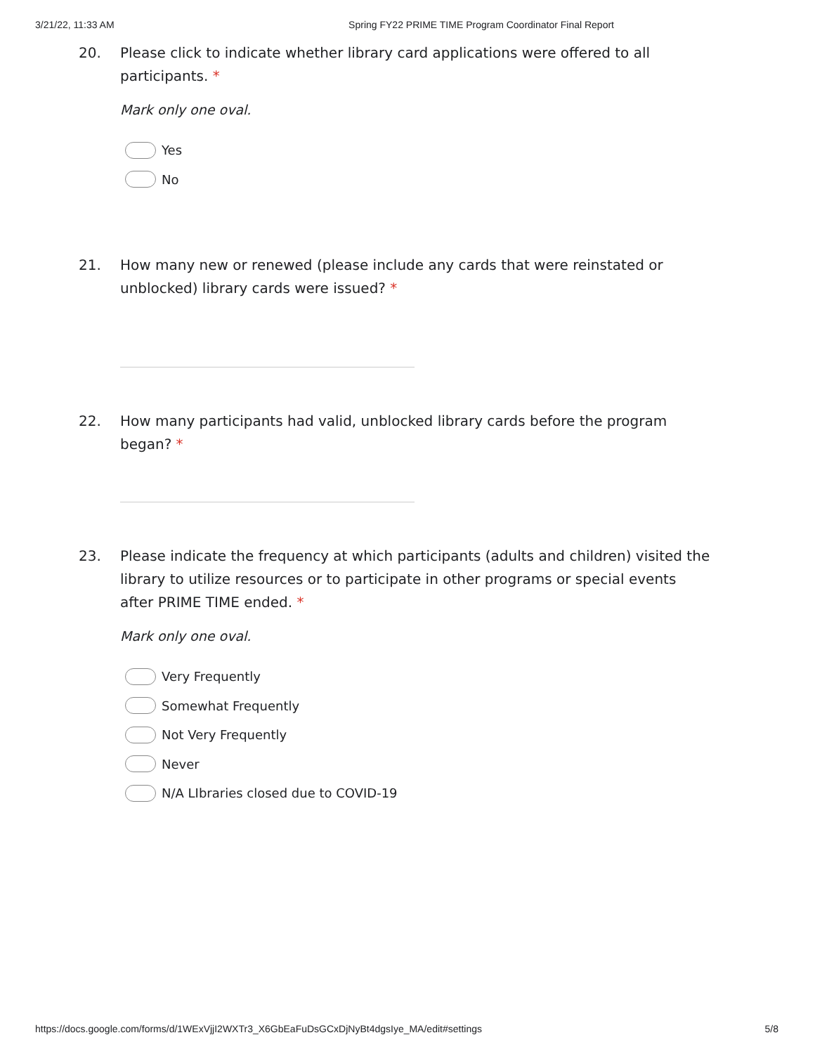3/21/22, 11:33 AM Spring FY22 PRIME TIME Program Coordinator Final Report
20. Please click to indicate whether library card applications were offered to all participants. *
Mark only one oval.
Yes
No
21. How many new or renewed (please include any cards that were reinstated or unblocked) library cards were issued? *
22. How many participants had valid, unblocked library cards before the program began? *
23. Please indicate the frequency at which participants (adults and children) visited the library to utilize resources or to participate in other programs or special events after PRIME TIME ended. *
Mark only one oval.
Very Frequently
Somewhat Frequently
Not Very Frequently
Never
N/A LIbraries closed due to COVID-19
https://docs.google.com/forms/d/1WExVjjI2WXTr3_X6GbEaFuDsGCxDjNyBt4dgsIye_MA/edit#settings 5/8